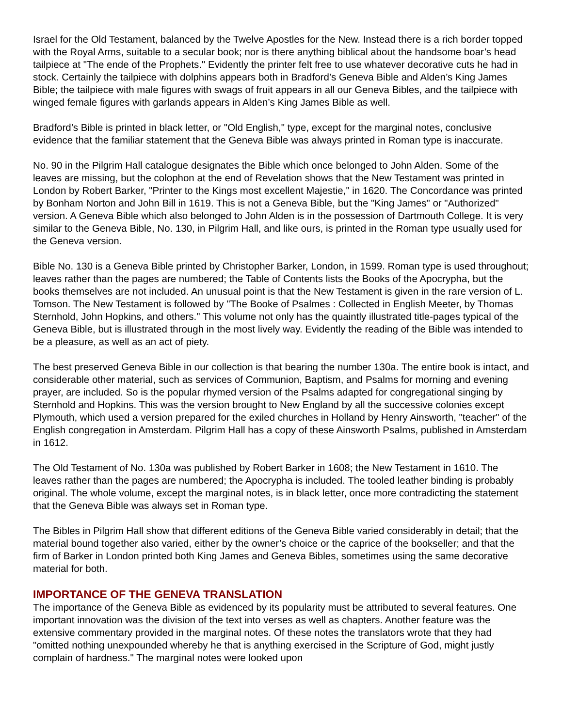Israel for the Old Testament, balanced by the Twelve Apostles for the New. Instead there is a rich border topped with the Royal Arms, suitable to a secular book; nor is there anything biblical about the handsome boar’s head tailpiece at "The ende of the Prophets." Evidently the printer felt free to use whatever decorative cuts he had in stock. Certainly the tailpiece with dolphins appears both in Bradford’s Geneva Bible and Alden’s King James Bible; the tailpiece with male figures with swags of fruit appears in all our Geneva Bibles, and the tailpiece with winged female figures with garlands appears in Alden’s King James Bible as well.
Bradford’s Bible is printed in black letter, or "Old English," type, except for the marginal notes, conclusive evidence that the familiar statement that the Geneva Bible was always printed in Roman type is inaccurate.
No. 90 in the Pilgrim Hall catalogue designates the Bible which once belonged to John Alden. Some of the leaves are missing, but the colophon at the end of Revelation shows that the New Testament was printed in London by Robert Barker, "Printer to the Kings most excellent Majestie," in 1620. The Concordance was printed by Bonham Norton and John Bill in 1619. This is not a Geneva Bible, but the "King James" or "Authorized" version. A Geneva Bible which also belonged to John Alden is in the possession of Dartmouth College. It is very similar to the Geneva Bible, No. 130, in Pilgrim Hall, and like ours, is printed in the Roman type usually used for the Geneva version.
Bible No. 130 is a Geneva Bible printed by Christopher Barker, London, in 1599. Roman type is used throughout; leaves rather than the pages are numbered; the Table of Contents lists the Books of the Apocrypha, but the books themselves are not included. An unusual point is that the New Testament is given in the rare version of L. Tomson. The New Testament is followed by "The Booke of Psalmes : Collected in English Meeter, by Thomas Sternhold, John Hopkins, and others." This volume not only has the quaintly illustrated title-pages typical of the Geneva Bible, but is illustrated through in the most lively way. Evidently the reading of the Bible was intended to be a pleasure, as well as an act of piety.
The best preserved Geneva Bible in our collection is that bearing the number 130a. The entire book is intact, and considerable other material, such as services of Communion, Baptism, and Psalms for morning and evening prayer, are included. So is the popular rhymed version of the Psalms adapted for congregational singing by Sternhold and Hopkins. This was the version brought to New England by all the successive colonies except Plymouth, which used a version prepared for the exiled churches in Holland by Henry Ainsworth, "teacher" of the English congregation in Amsterdam. Pilgrim Hall has a copy of these Ainsworth Psalms, published in Amsterdam in 1612.
The Old Testament of No. 130a was published by Robert Barker in 1608; the New Testament in 1610. The leaves rather than the pages are numbered; the Apocrypha is included. The tooled leather binding is probably original. The whole volume, except the marginal notes, is in black letter, once more contradicting the statement that the Geneva Bible was always set in Roman type.
The Bibles in Pilgrim Hall show that different editions of the Geneva Bible varied considerably in detail; that the material bound together also varied, either by the owner’s choice or the caprice of the bookseller; and that the firm of Barker in London printed both King James and Geneva Bibles, sometimes using the same decorative material for both.
IMPORTANCE OF THE GENEVA TRANSLATION
The importance of the Geneva Bible as evidenced by its popularity must be attributed to several features. One important innovation was the division of the text into verses as well as chapters. Another feature was the extensive commentary provided in the marginal notes. Of these notes the translators wrote that they had "omitted nothing unexpounded whereby he that is anything exercised in the Scripture of God, might justly complain of hardness." The marginal notes were looked upon